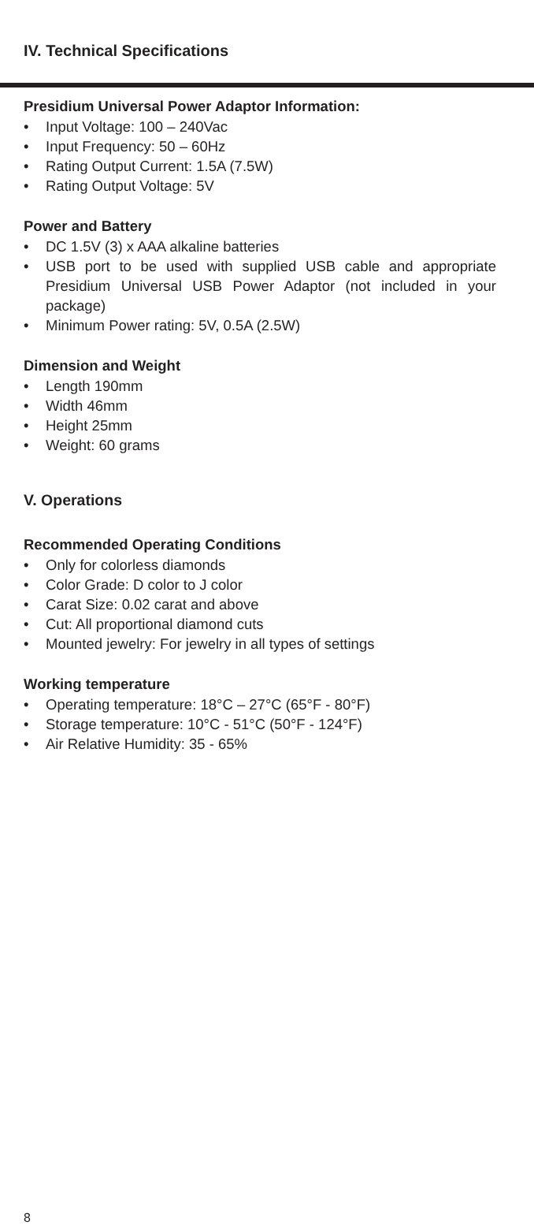IV. Technical Specifications
Presidium Universal Power Adaptor Information:
• Input Voltage: 100 – 240Vac
• Input Frequency: 50 – 60Hz
• Rating Output Current: 1.5A (7.5W)
• Rating Output Voltage: 5V
Power and Battery
• DC 1.5V (3) x AAA alkaline batteries
• USB port to be used with supplied USB cable and appropriate Presidium Universal USB Power Adaptor (not included in your package)
• Minimum Power rating: 5V, 0.5A (2.5W)
Dimension and Weight
• Length 190mm
• Width 46mm
• Height 25mm
• Weight: 60 grams
V. Operations
Recommended Operating Conditions
• Only for colorless diamonds
• Color Grade: D color to J color
• Carat Size: 0.02 carat and above
• Cut: All proportional diamond cuts
• Mounted jewelry: For jewelry in all types of settings
Working temperature
• Operating temperature: 18°C – 27°C (65°F - 80°F)
• Storage temperature: 10°C - 51°C (50°F - 124°F)
• Air Relative Humidity: 35 - 65%
8